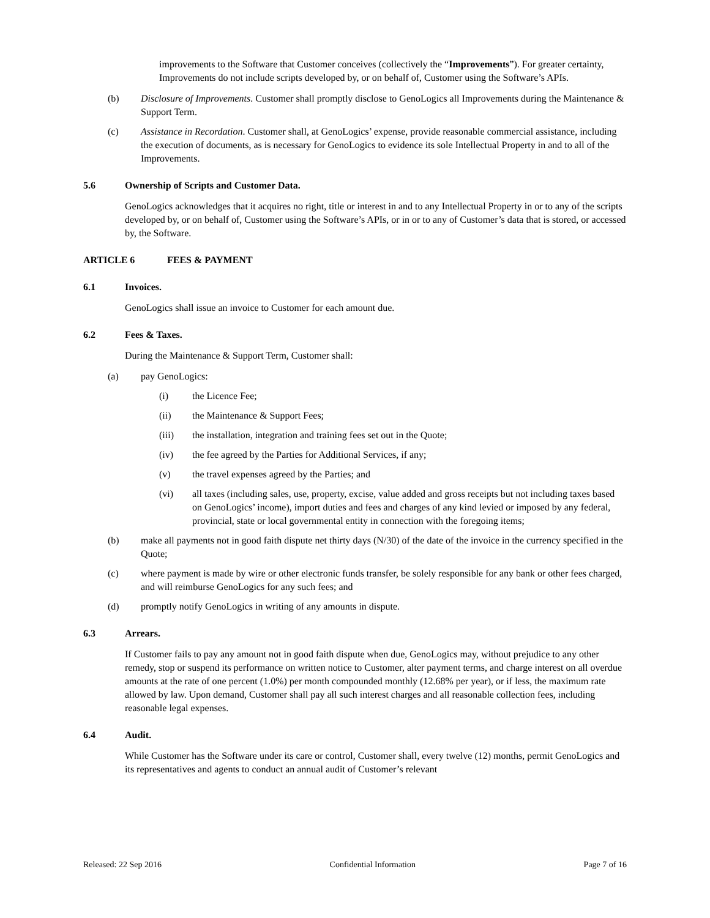improvements to the Software that Customer conceives (collectively the “Improvements”). For greater certainty, Improvements do not include scripts developed by, or on behalf of, Customer using the Software’s APIs.
(b) Disclosure of Improvements. Customer shall promptly disclose to GenoLogics all Improvements during the Maintenance & Support Term.
(c) Assistance in Recordation. Customer shall, at GenoLogics’ expense, provide reasonable commercial assistance, including the execution of documents, as is necessary for GenoLogics to evidence its sole Intellectual Property in and to all of the Improvements.
5.6 Ownership of Scripts and Customer Data.
GenoLogics acknowledges that it acquires no right, title or interest in and to any Intellectual Property in or to any of the scripts developed by, or on behalf of, Customer using the Software’s APIs, or in or to any of Customer’s data that is stored, or accessed by, the Software.
ARTICLE 6 FEES & PAYMENT
6.1 Invoices.
GenoLogics shall issue an invoice to Customer for each amount due.
6.2 Fees & Taxes.
During the Maintenance & Support Term, Customer shall:
(a) pay GenoLogics:
(i) the Licence Fee;
(ii) the Maintenance & Support Fees;
(iii) the installation, integration and training fees set out in the Quote;
(iv) the fee agreed by the Parties for Additional Services, if any;
(v) the travel expenses agreed by the Parties; and
(vi) all taxes (including sales, use, property, excise, value added and gross receipts but not including taxes based on GenoLogics’ income), import duties and fees and charges of any kind levied or imposed by any federal, provincial, state or local governmental entity in connection with the foregoing items;
(b) make all payments not in good faith dispute net thirty days (N/30) of the date of the invoice in the currency specified in the Quote;
(c) where payment is made by wire or other electronic funds transfer, be solely responsible for any bank or other fees charged, and will reimburse GenoLogics for any such fees; and
(d) promptly notify GenoLogics in writing of any amounts in dispute.
6.3 Arrears.
If Customer fails to pay any amount not in good faith dispute when due, GenoLogics may, without prejudice to any other remedy, stop or suspend its performance on written notice to Customer, alter payment terms, and charge interest on all overdue amounts at the rate of one percent (1.0%) per month compounded monthly (12.68% per year), or if less, the maximum rate allowed by law. Upon demand, Customer shall pay all such interest charges and all reasonable collection fees, including reasonable legal expenses.
6.4 Audit.
While Customer has the Software under its care or control, Customer shall, every twelve (12) months, permit GenoLogics and its representatives and agents to conduct an annual audit of Customer’s relevant
Released: 22 Sep 2016 Confidential Information Page 7 of 16